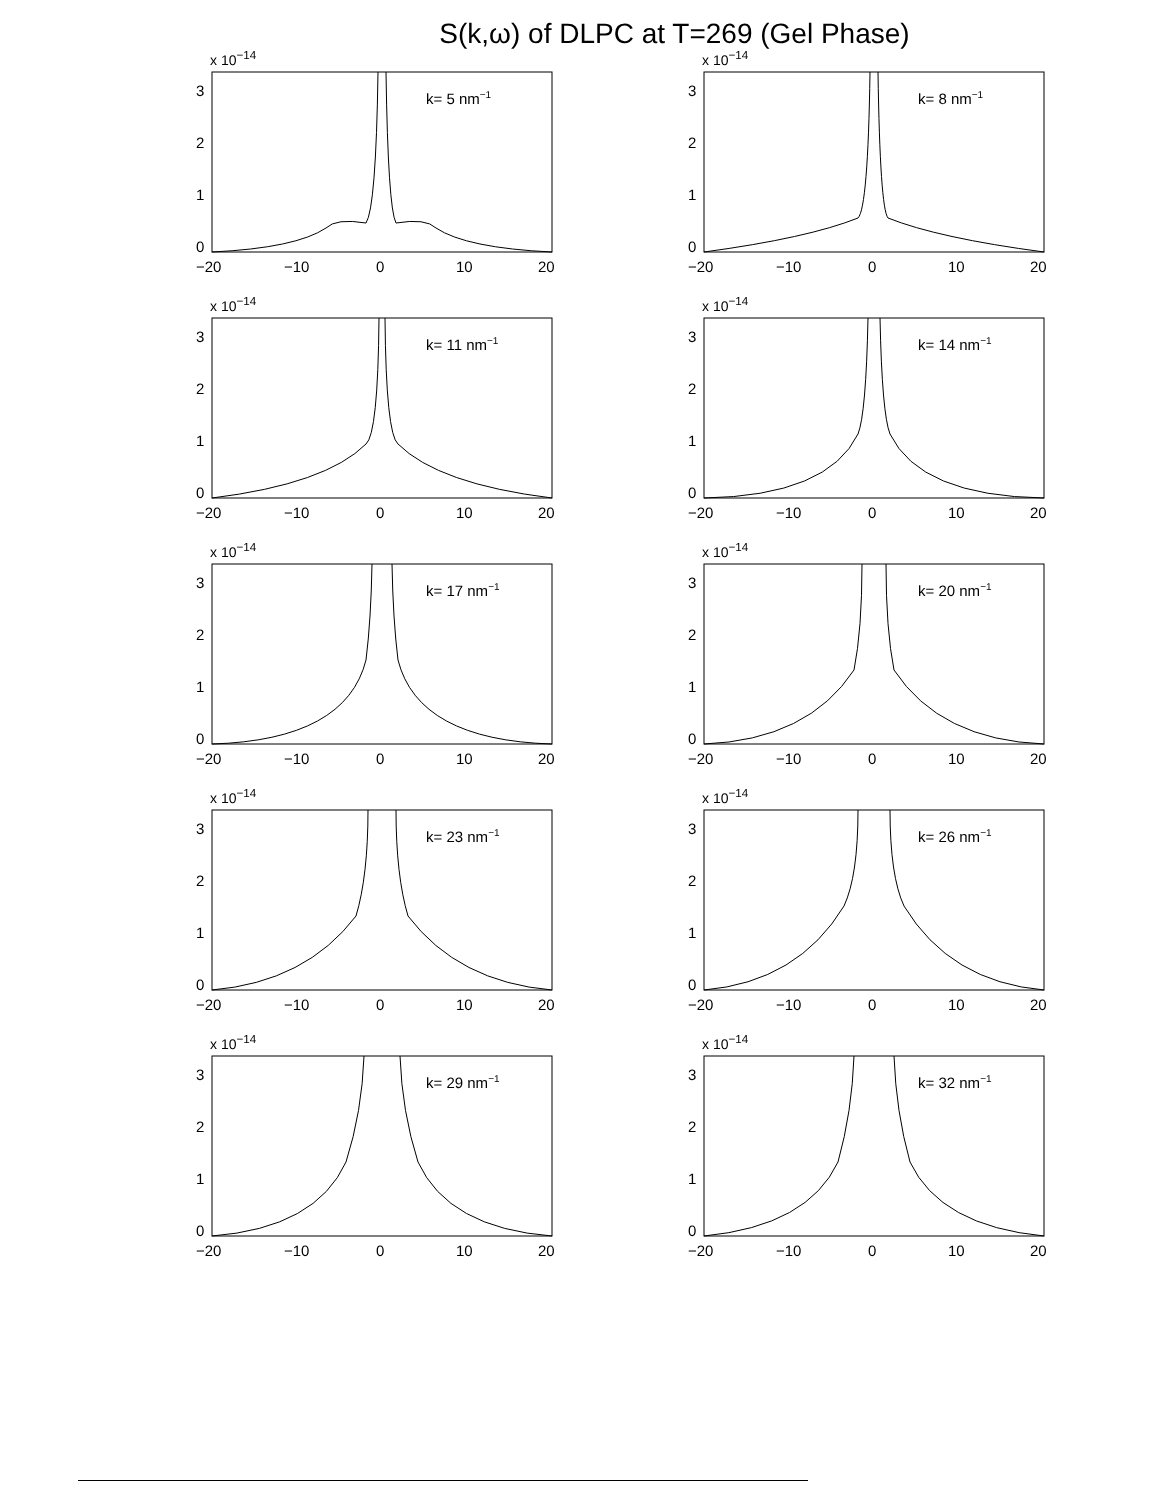S(k,ω) of DLPC at T=269 (Gel Phase)
x 10<sup>−14</sup>
k= 5 nm−1
3
2
1
0
−20
−10
0
10
20
x 10<sup>−14</sup>
k= 8 nm−1
3
2
1
0
−20
−10
0
10
20
x 10<sup>−14</sup>
k= 11 nm−1
3
2
1
0
−20
−10
0
10
20
x 10<sup>−14</sup>
k= 14 nm−1
3
2
1
0
−20
−10
0
10
20
x 10<sup>−14</sup>
k= 17 nm−1
3
2
1
0
−20
−10
0
10
20
x 10<sup>−14</sup>
k= 20 nm−1
3
2
1
0
−20
−10
0
10
20
x 10<sup>−14</sup>
k= 23 nm−1
3
2
1
0
−20
−10
0
10
20
x 10<sup>−14</sup>
k= 26 nm−1
3
2
1
0
−20
−10
0
10
20
x 10<sup>−14</sup>
k= 29 nm−1
3
2
1
0
−20
−10
0
10
20
x 10<sup>−14</sup>
k= 32 nm−1
3
2
1
0
−20
−10
0
10
20